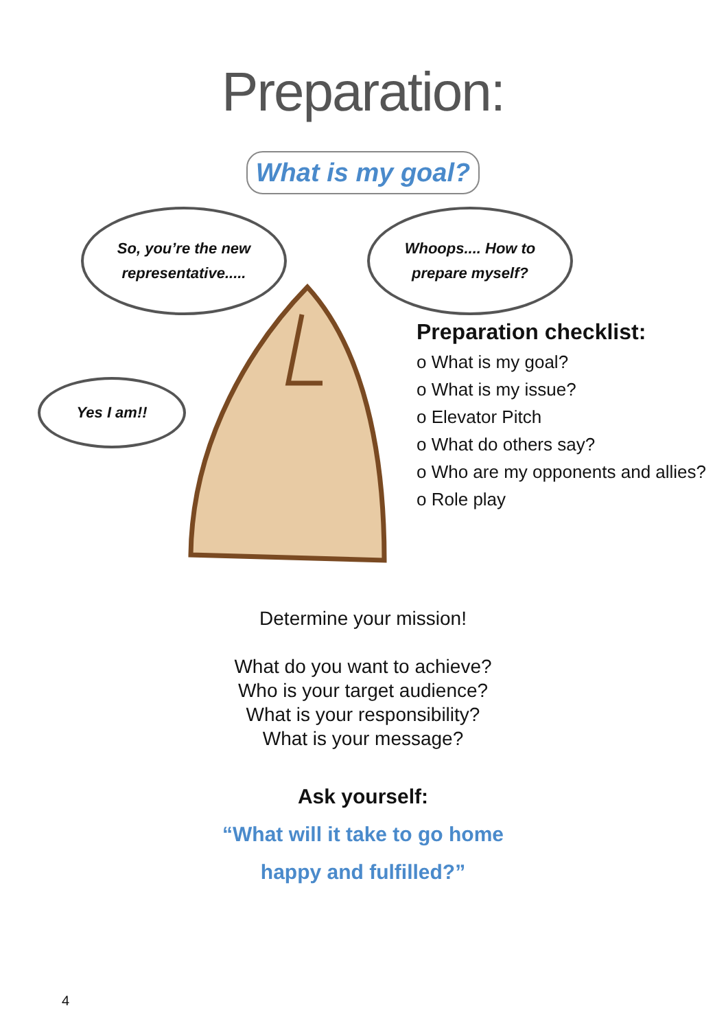Preparation:
What is my goal?
So, you’re the new
representative.....
Whoops.... How to
prepare myself?
Yes I am!!
Preparation checklist:
o What is my goal?
o What is my issue?
o Elevator Pitch
o What do others say?
o Who are my opponents and allies?
o Role play
Determine your mission!
What do you want to achieve?
Who is your target audience?
What is your responsibility?
What is your message?
Ask yourself:
“What will it take to go home
happy and fulfilled?”
4